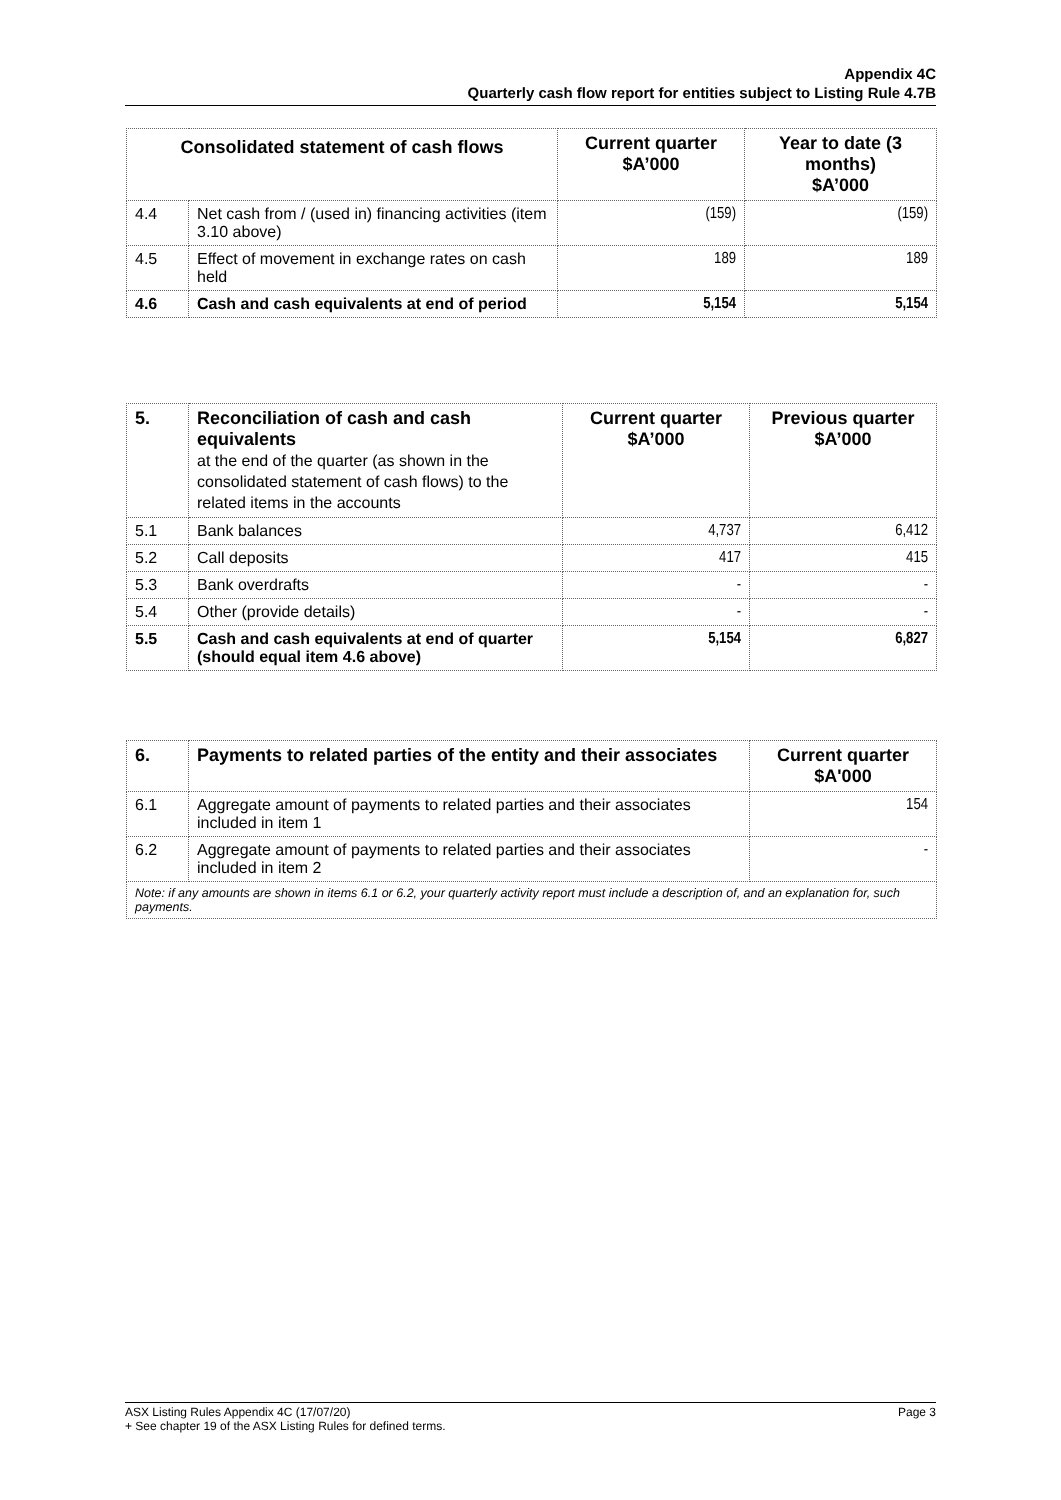Appendix 4C
Quarterly cash flow report for entities subject to Listing Rule 4.7B
| Consolidated statement of cash flows | | Current quarter $A’000 | Year to date (3 months) $A’000 |
| --- | --- | --- | --- |
| 4.4 | Net cash from / (used in) financing activities (item 3.10 above) | (159) | (159) |
| 4.5 | Effect of movement in exchange rates on cash held | 189 | 189 |
| 4.6 | Cash and cash equivalents at end of period | 5,154 | 5,154 |
| 5. | Reconciliation of cash and cash equivalents at the end of the quarter (as shown in the consolidated statement of cash flows) to the related items in the accounts | Current quarter $A’000 | Previous quarter $A’000 |
| --- | --- | --- | --- |
| 5.1 | Bank balances | 4,737 | 6,412 |
| 5.2 | Call deposits | 417 | 415 |
| 5.3 | Bank overdrafts | - | - |
| 5.4 | Other (provide details) | - | - |
| 5.5 | Cash and cash equivalents at end of quarter (should equal item 4.6 above) | 5,154 | 6,827 |
| 6. | Payments to related parties of the entity and their associates | Current quarter $A'000 |
| --- | --- | --- |
| 6.1 | Aggregate amount of payments to related parties and their associates included in item 1 | 154 |
| 6.2 | Aggregate amount of payments to related parties and their associates included in item 2 | - |
| Note: if any amounts are shown in items 6.1 or 6.2, your quarterly activity report must include a description of, and an explanation for, such payments. | | |
ASX Listing Rules Appendix 4C (17/07/20) Page 3
+ See chapter 19 of the ASX Listing Rules for defined terms.